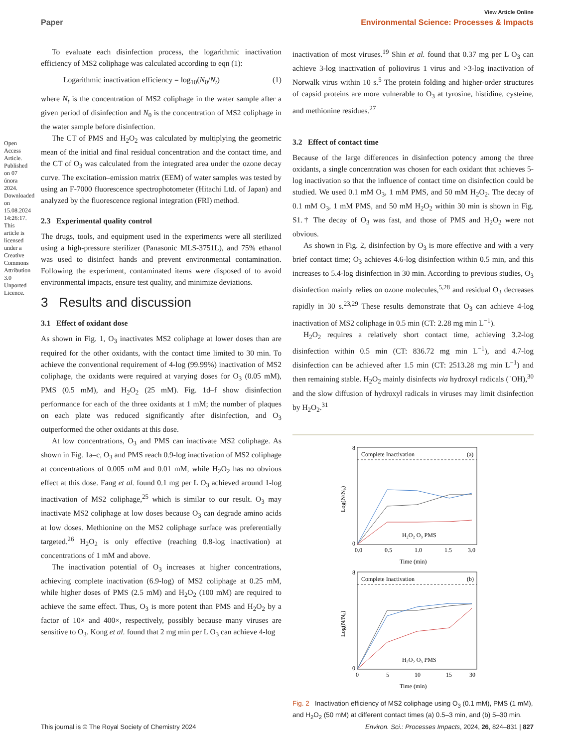Open Access Article. Published on 07 února 2024. Downloaded on 15.08.2024 14:26:17. This article is licensed under a Creative Commons Attribution 3.0 Unported Licence.
View Article Online
Paper Environmental Science: Processes & Impacts
To evaluate each disinfection process, the logarithmic inactivation efficiency of MS2 coliphage was calculated according to eqn (1):
Logarithmic inactivation efficiency = log<sub>10</sub>(N<sub>0</sub>/N<sub>t</sub>) (1)
where N<sub>t</sub> is the concentration of MS2 coliphage in the water sample after a given period of disinfection and N<sub>0</sub> is the concentration of MS2 coliphage in the water sample before disinfection.
The CT of PMS and H<sub>2</sub>O<sub>2</sub> was calculated by multiplying the geometric mean of the initial and final residual concentration and the contact time, and the CT of O<sub>3</sub> was calculated from the integrated area under the ozone decay curve. The excitation–emission matrix (EEM) of water samples was tested by using an F-7000 fluorescence spectrophotometer (Hitachi Ltd. of Japan) and analyzed by the fluorescence regional integration (FRI) method.
2.3 Experimental quality control
The drugs, tools, and equipment used in the experiments were all sterilized using a high-pressure sterilizer (Panasonic MLS-3751L), and 75% ethanol was used to disinfect hands and prevent environmental contamination. Following the experiment, contaminated items were disposed of to avoid environmental impacts, ensure test quality, and minimize deviations.
3 Results and discussion
3.1 Effect of oxidant dose
As shown in Fig. 1, O<sub>3</sub> inactivates MS2 coliphage at lower doses than are required for the other oxidants, with the contact time limited to 30 min. To achieve the conventional requirement of 4-log (99.99%) inactivation of MS2 coliphage, the oxidants were required at varying doses for O<sub>3</sub> (0.05 mM), PMS (0.5 mM), and H<sub>2</sub>O<sub>2</sub> (25 mM). Fig. 1d–f show disinfection performance for each of the three oxidants at 1 mM; the number of plaques on each plate was reduced significantly after disinfection, and O<sub>3</sub> outperformed the other oxidants at this dose.
At low concentrations, O<sub>3</sub> and PMS can inactivate MS2 coliphage. As shown in Fig. 1a–c, O<sub>3</sub> and PMS reach 0.9-log inactivation of MS2 coliphage at concentrations of 0.005 mM and 0.01 mM, while H<sub>2</sub>O<sub>2</sub> has no obvious effect at this dose. Fang et al. found 0.1 mg per L O<sub>3</sub> achieved around 1-log inactivation of MS2 coliphage,<sup>25</sup> which is similar to our result. O<sub>3</sub> may inactivate MS2 coliphage at low doses because O<sub>3</sub> can degrade amino acids at low doses. Methionine on the MS2 coliphage surface was preferentially targeted.<sup>26</sup> H<sub>2</sub>O<sub>2</sub> is only effective (reaching 0.8-log inactivation) at concentrations of 1 mM and above.
The inactivation potential of O<sub>3</sub> increases at higher concentrations, achieving complete inactivation (6.9-log) of MS2 coliphage at 0.25 mM, while higher doses of PMS (2.5 mM) and H<sub>2</sub>O<sub>2</sub> (100 mM) are required to achieve the same effect. Thus, O<sub>3</sub> is more potent than PMS and H<sub>2</sub>O<sub>2</sub> by a factor of 10× and 400×, respectively, possibly because many viruses are sensitive to O<sub>3</sub>. Kong et al. found that 2 mg min per L O<sub>3</sub> can achieve 4-log
inactivation of most viruses.<sup>19</sup> Shin et al. found that 0.37 mg per L O<sub>3</sub> can achieve 3-log inactivation of poliovirus 1 virus and >3-log inactivation of Norwalk virus within 10 s.<sup>5</sup> The protein folding and higher-order structures of capsid proteins are more vulnerable to O<sub>3</sub> at tyrosine, histidine, cysteine, and methionine residues.<sup>27</sup>
3.2 Effect of contact time
Because of the large differences in disinfection potency among the three oxidants, a single concentration was chosen for each oxidant that achieves 5-log inactivation so that the influence of contact time on disinfection could be studied. We used 0.1 mM O<sub>3</sub>, 1 mM PMS, and 50 mM H<sub>2</sub>O<sub>2</sub>. The decay of 0.1 mM O<sub>3</sub>, 1 mM PMS, and 50 mM H<sub>2</sub>O<sub>2</sub> within 30 min is shown in Fig. S1.† The decay of O<sub>3</sub> was fast, and those of PMS and H<sub>2</sub>O<sub>2</sub> were not obvious.
As shown in Fig. 2, disinfection by O<sub>3</sub> is more effective and with a very brief contact time; O<sub>3</sub> achieves 4.6-log disinfection within 0.5 min, and this increases to 5.4-log disinfection in 30 min. According to previous studies, O<sub>3</sub> disinfection mainly relies on ozone molecules,<sup>5,28</sup> and residual O<sub>3</sub> decreases rapidly in 30 s.<sup>23,29</sup> These results demonstrate that O<sub>3</sub> can achieve 4-log inactivation of MS2 coliphage in 0.5 min (CT: 2.28 mg min L<sup>−1</sup>).
H<sub>2</sub>O<sub>2</sub> requires a relatively short contact time, achieving 3.2-log disinfection within 0.5 min (CT: 836.72 mg min L<sup>−1</sup>), and 4.7-log disinfection can be achieved after 1.5 min (CT: 2513.28 mg min L<sup>−1</sup>) and then remaining stable. H<sub>2</sub>O<sub>2</sub> mainly disinfects via hydroxyl radicals (˙OH),<sup>30</sup> and the slow diffusion of hydroxyl radicals in viruses may limit disinfection by H<sub>2</sub>O<sub>2</sub>.<sup>31</sup>
Complete Inactivation
(a)
8
0
H₂O₂ O₃ PMS
0.0
0.5
1.0
1.5
3.0
Time (min)
Log(N/N₀)
Complete Inactivation
(b)
8
0
H₂O₂ O₃ PMS
0
5
10
15
30
Time (min)
Log(N/N₀)
Fig. 2 Inactivation efficiency of MS2 coliphage using O<sub>3</sub> (0.1 mM), PMS (1 mM), and H<sub>2</sub>O<sub>2</sub> (50 mM) at different contact times (a) 0.5–3 min, and (b) 5–30 min.
This journal is © The Royal Society of Chemistry 2024 Environ. Sci.: Processes Impacts, 2024, 26, 824–831 | 827